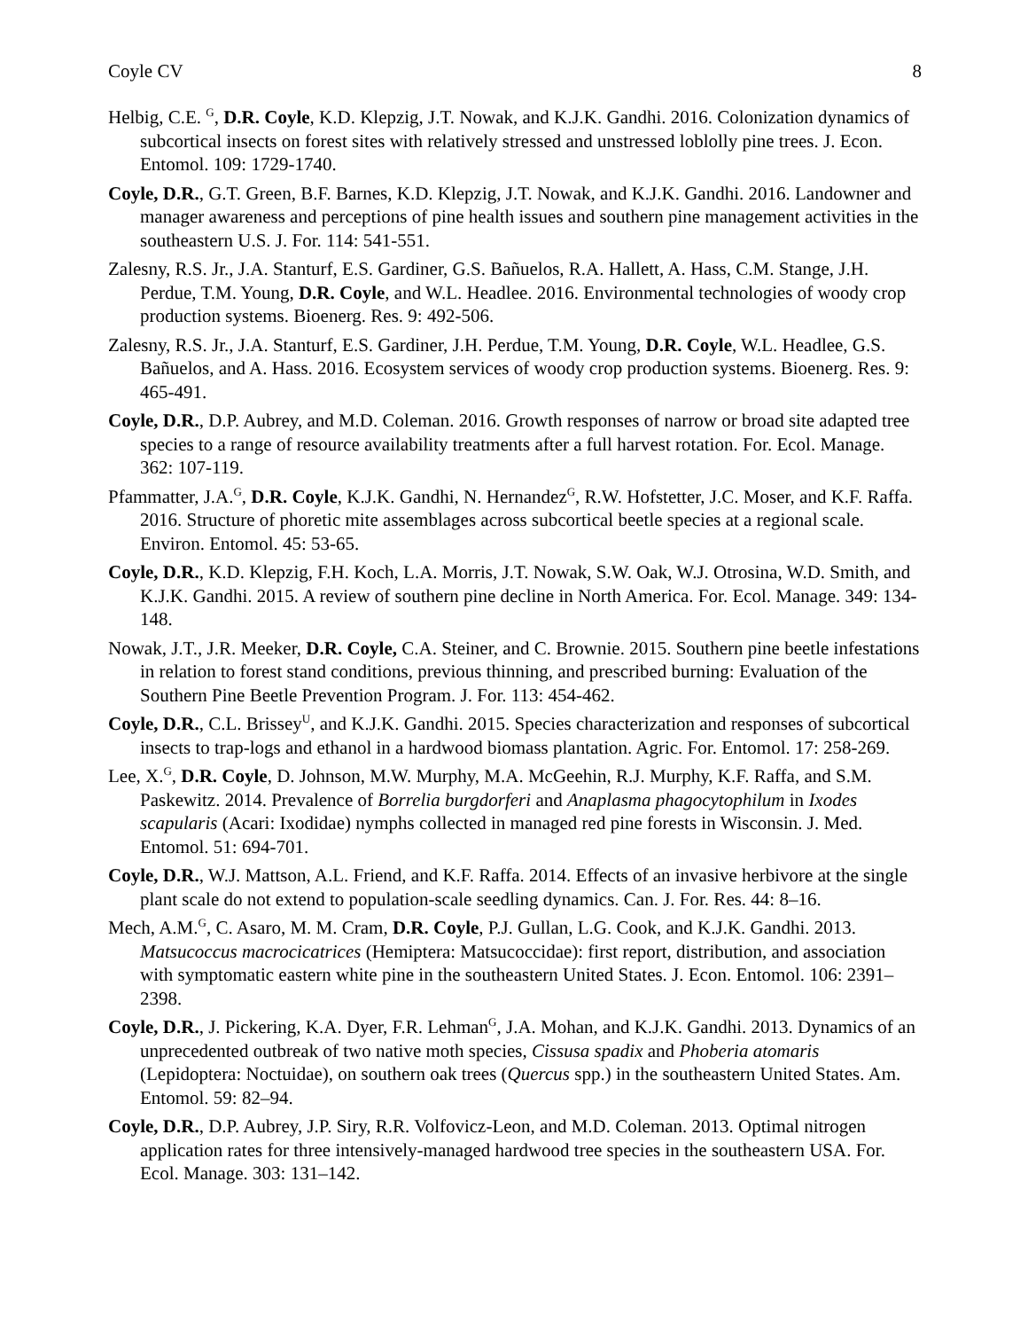Coyle CV 8
Helbig, C.E. <sup>G</sup>, D.R. Coyle, K.D. Klepzig, J.T. Nowak, and K.J.K. Gandhi. 2016. Colonization dynamics of subcortical insects on forest sites with relatively stressed and unstressed loblolly pine trees. J. Econ. Entomol. 109: 1729-1740.
Coyle, D.R., G.T. Green, B.F. Barnes, K.D. Klepzig, J.T. Nowak, and K.J.K. Gandhi. 2016. Landowner and manager awareness and perceptions of pine health issues and southern pine management activities in the southeastern U.S. J. For. 114: 541-551.
Zalesny, R.S. Jr., J.A. Stanturf, E.S. Gardiner, G.S. Bañuelos, R.A. Hallett, A. Hass, C.M. Stange, J.H. Perdue, T.M. Young, D.R. Coyle, and W.L. Headlee. 2016. Environmental technologies of woody crop production systems. Bioenerg. Res. 9: 492-506.
Zalesny, R.S. Jr., J.A. Stanturf, E.S. Gardiner, J.H. Perdue, T.M. Young, D.R. Coyle, W.L. Headlee, G.S. Bañuelos, and A. Hass. 2016. Ecosystem services of woody crop production systems. Bioenerg. Res. 9: 465-491.
Coyle, D.R., D.P. Aubrey, and M.D. Coleman. 2016. Growth responses of narrow or broad site adapted tree species to a range of resource availability treatments after a full harvest rotation. For. Ecol. Manage. 362: 107-119.
Pfammatter, J.A.<sup>G</sup>, D.R. Coyle, K.J.K. Gandhi, N. Hernandez<sup>G</sup>, R.W. Hofstetter, J.C. Moser, and K.F. Raffa. 2016. Structure of phoretic mite assemblages across subcortical beetle species at a regional scale. Environ. Entomol. 45: 53-65.
Coyle, D.R., K.D. Klepzig, F.H. Koch, L.A. Morris, J.T. Nowak, S.W. Oak, W.J. Otrosina, W.D. Smith, and K.J.K. Gandhi. 2015. A review of southern pine decline in North America. For. Ecol. Manage. 349: 134-148.
Nowak, J.T., J.R. Meeker, D.R. Coyle, C.A. Steiner, and C. Brownie. 2015. Southern pine beetle infestations in relation to forest stand conditions, previous thinning, and prescribed burning: Evaluation of the Southern Pine Beetle Prevention Program. J. For. 113: 454-462.
Coyle, D.R., C.L. Brissey<sup>U</sup>, and K.J.K. Gandhi. 2015. Species characterization and responses of subcortical insects to trap-logs and ethanol in a hardwood biomass plantation. Agric. For. Entomol. 17: 258-269.
Lee, X.<sup>G</sup>, D.R. Coyle, D. Johnson, M.W. Murphy, M.A. McGeehin, R.J. Murphy, K.F. Raffa, and S.M. Paskewitz. 2014. Prevalence of Borrelia burgdorferi and Anaplasma phagocytophilum in Ixodes scapularis (Acari: Ixodidae) nymphs collected in managed red pine forests in Wisconsin. J. Med. Entomol. 51: 694-701.
Coyle, D.R., W.J. Mattson, A.L. Friend, and K.F. Raffa. 2014. Effects of an invasive herbivore at the single plant scale do not extend to population-scale seedling dynamics. Can. J. For. Res. 44: 8–16.
Mech, A.M.<sup>G</sup>, C. Asaro, M. M. Cram, D.R. Coyle, P.J. Gullan, L.G. Cook, and K.J.K. Gandhi. 2013. Matsucoccus macrocicatrices (Hemiptera: Matsucoccidae): first report, distribution, and association with symptomatic eastern white pine in the southeastern United States. J. Econ. Entomol. 106: 2391–2398.
Coyle, D.R., J. Pickering, K.A. Dyer, F.R. Lehman<sup>G</sup>, J.A. Mohan, and K.J.K. Gandhi. 2013. Dynamics of an unprecedented outbreak of two native moth species, Cissusa spadix and Phoberia atomaris (Lepidoptera: Noctuidae), on southern oak trees (Quercus spp.) in the southeastern United States. Am. Entomol. 59: 82–94.
Coyle, D.R., D.P. Aubrey, J.P. Siry, R.R. Volfovicz-Leon, and M.D. Coleman. 2013. Optimal nitrogen application rates for three intensively-managed hardwood tree species in the southeastern USA. For. Ecol. Manage. 303: 131–142.